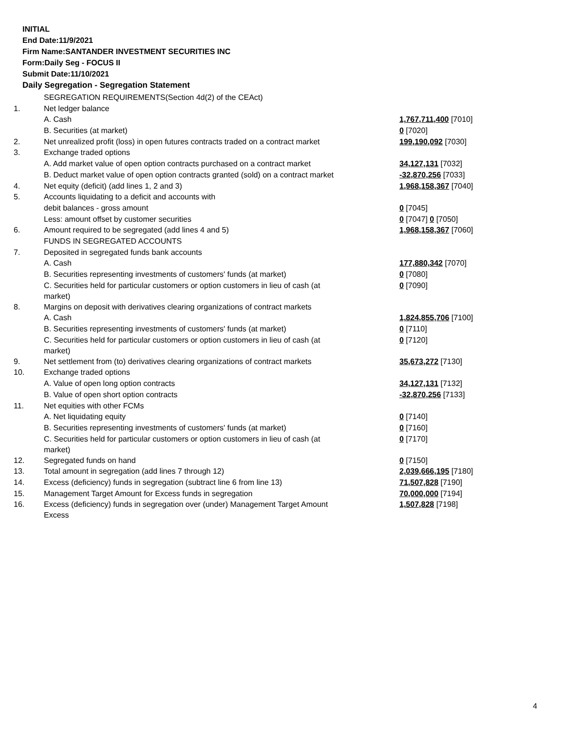INITIAL
End Date:11/9/2021
Firm Name:SANTANDER INVESTMENT SECURITIES INC
Form:Daily Seg - FOCUS II
Submit Date:11/10/2021
Daily Segregation - Segregation Statement
| | SEGREGATION REQUIREMENTS(Section 4d(2) of the CEAct) | |
| 1. | Net ledger balance | |
| | A. Cash | 1,767,711,400 [7010] |
| | B. Securities (at market) | 0 [7020] |
| 2. | Net unrealized profit (loss) in open futures contracts traded on a contract market | 199,190,092 [7030] |
| 3. | Exchange traded options | |
| | A. Add market value of open option contracts purchased on a contract market | 34,127,131 [7032] |
| | B. Deduct market value of open option contracts granted (sold) on a contract market | -32,870,256 [7033] |
| 4. | Net equity (deficit) (add lines 1, 2 and 3) | 1,968,158,367 [7040] |
| 5. | Accounts liquidating to a deficit and accounts with | |
| | debit balances - gross amount | 0 [7045] |
| | Less: amount offset by customer securities | 0 [7047] 0 [7050] |
| 6. | Amount required to be segregated (add lines 4 and 5) | 1,968,158,367 [7060] |
| | FUNDS IN SEGREGATED ACCOUNTS | |
| 7. | Deposited in segregated funds bank accounts | |
| | A. Cash | 177,880,342 [7070] |
| | B. Securities representing investments of customers' funds (at market) | 0 [7080] |
| | C. Securities held for particular customers or option customers in lieu of cash (at market) | 0 [7090] |
| 8. | Margins on deposit with derivatives clearing organizations of contract markets | |
| | A. Cash | 1,824,855,706 [7100] |
| | B. Securities representing investments of customers' funds (at market) | 0 [7110] |
| | C. Securities held for particular customers or option customers in lieu of cash (at market) | 0 [7120] |
| 9. | Net settlement from (to) derivatives clearing organizations of contract markets | 35,673,272 [7130] |
| 10. | Exchange traded options | |
| | A. Value of open long option contracts | 34,127,131 [7132] |
| | B. Value of open short option contracts | -32,870,256 [7133] |
| 11. | Net equities with other FCMs | |
| | A. Net liquidating equity | 0 [7140] |
| | B. Securities representing investments of customers' funds (at market) | 0 [7160] |
| | C. Securities held for particular customers or option customers in lieu of cash (at market) | 0 [7170] |
| 12. | Segregated funds on hand | 0 [7150] |
| 13. | Total amount in segregation (add lines 7 through 12) | 2,039,666,195 [7180] |
| 14. | Excess (deficiency) funds in segregation (subtract line 6 from line 13) | 71,507,828 [7190] |
| 15. | Management Target Amount for Excess funds in segregation | 70,000,000 [7194] |
| 16. | Excess (deficiency) funds in segregation over (under) Management Target Amount Excess | 1,507,828 [7198] |
4